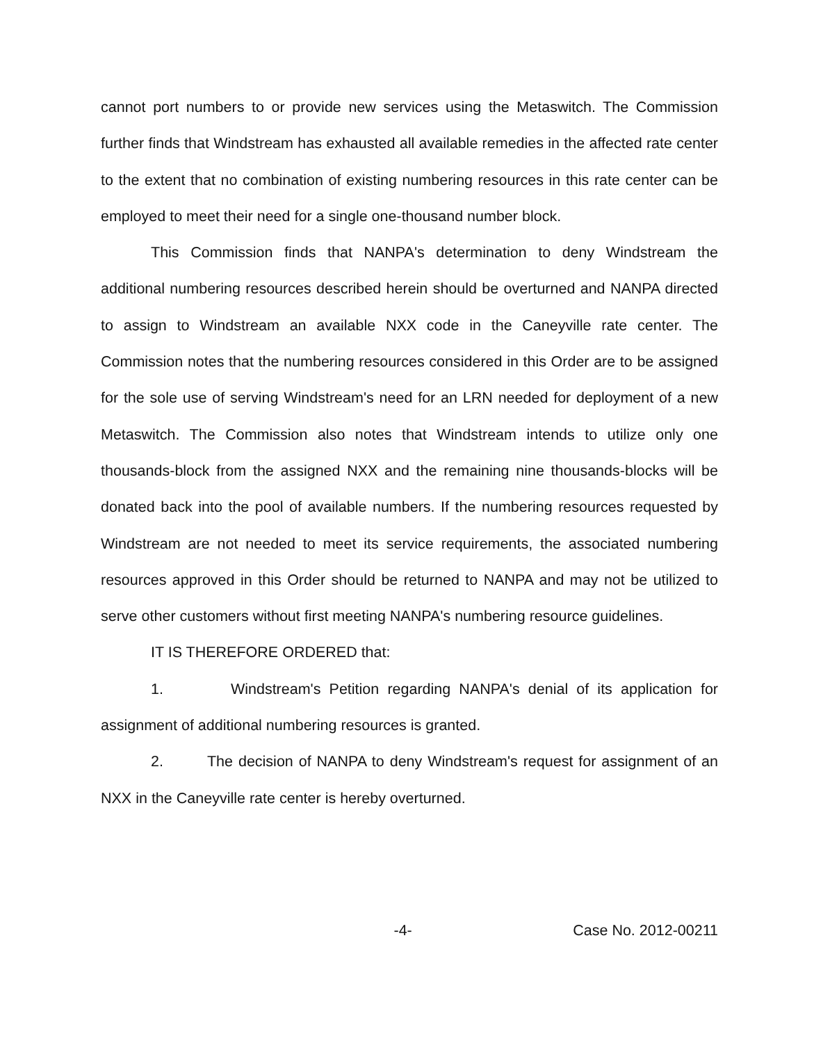cannot port numbers to or provide new services using the Metaswitch. The Commission further finds that Windstream has exhausted all available remedies in the affected rate center to the extent that no combination of existing numbering resources in this rate center can be employed to meet their need for a single one-thousand number block.
This Commission finds that NANPA's determination to deny Windstream the additional numbering resources described herein should be overturned and NANPA directed to assign to Windstream an available NXX code in the Caneyville rate center. The Commission notes that the numbering resources considered in this Order are to be assigned for the sole use of serving Windstream's need for an LRN needed for deployment of a new Metaswitch. The Commission also notes that Windstream intends to utilize only one thousands-block from the assigned NXX and the remaining nine thousands-blocks will be donated back into the pool of available numbers. If the numbering resources requested by Windstream are not needed to meet its service requirements, the associated numbering resources approved in this Order should be returned to NANPA and may not be utilized to serve other customers without first meeting NANPA's numbering resource guidelines.
IT IS THEREFORE ORDERED that:
1. Windstream's Petition regarding NANPA's denial of its application for assignment of additional numbering resources is granted.
2. The decision of NANPA to deny Windstream's request for assignment of an NXX in the Caneyville rate center is hereby overturned.
-4- Case No. 2012-00211